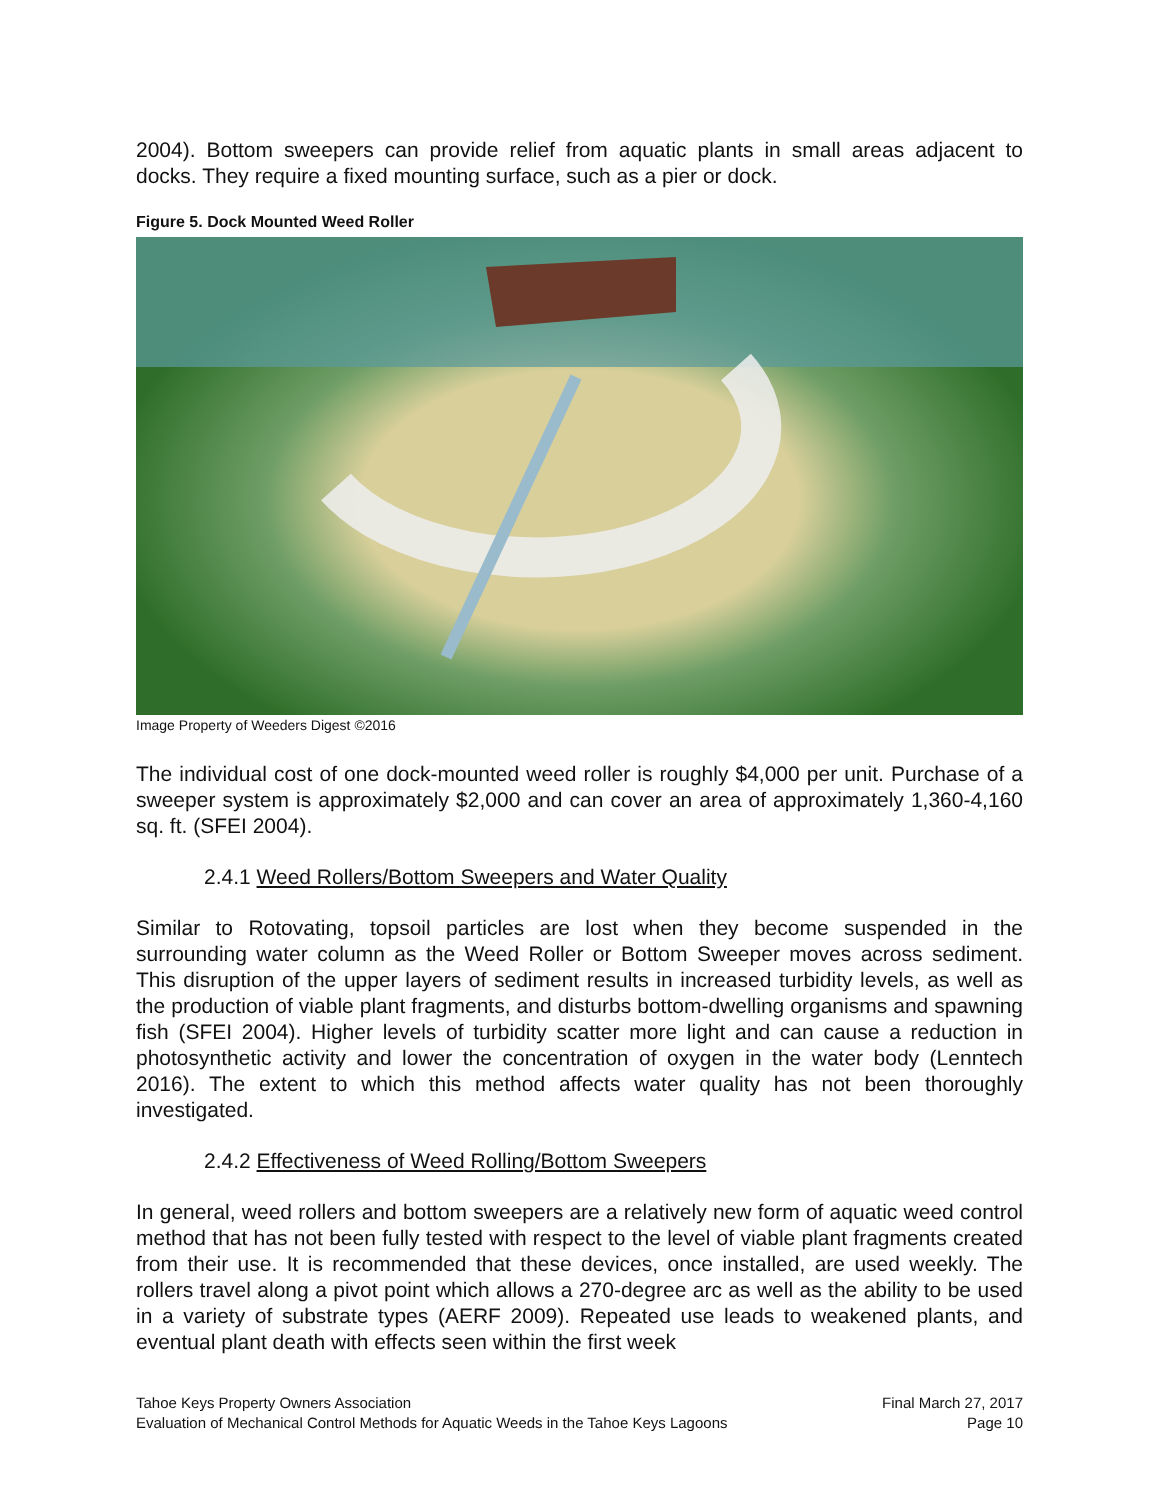2004). Bottom sweepers can provide relief from aquatic plants in small areas adjacent to docks. They require a fixed mounting surface, such as a pier or dock.
Figure 5. Dock Mounted Weed Roller
Image Property of Weeders Digest ©2016
The individual cost of one dock-mounted weed roller is roughly $4,000 per unit. Purchase of a sweeper system is approximately $2,000 and can cover an area of approximately 1,360-4,160 sq. ft. (SFEI 2004).
2.4.1 Weed Rollers/Bottom Sweepers and Water Quality
Similar to Rotovating, topsoil particles are lost when they become suspended in the surrounding water column as the Weed Roller or Bottom Sweeper moves across sediment. This disruption of the upper layers of sediment results in increased turbidity levels, as well as the production of viable plant fragments, and disturbs bottom-dwelling organisms and spawning fish (SFEI 2004). Higher levels of turbidity scatter more light and can cause a reduction in photosynthetic activity and lower the concentration of oxygen in the water body (Lenntech 2016). The extent to which this method affects water quality has not been thoroughly investigated.
2.4.2 Effectiveness of Weed Rolling/Bottom Sweepers
In general, weed rollers and bottom sweepers are a relatively new form of aquatic weed control method that has not been fully tested with respect to the level of viable plant fragments created from their use. It is recommended that these devices, once installed, are used weekly. The rollers travel along a pivot point which allows a 270-degree arc as well as the ability to be used in a variety of substrate types (AERF 2009). Repeated use leads to weakened plants, and eventual plant death with effects seen within the first week
Tahoe Keys Property Owners Association Final March 27, 2017
Evaluation of Mechanical Control Methods for Aquatic Weeds in the Tahoe Keys Lagoons Page 10